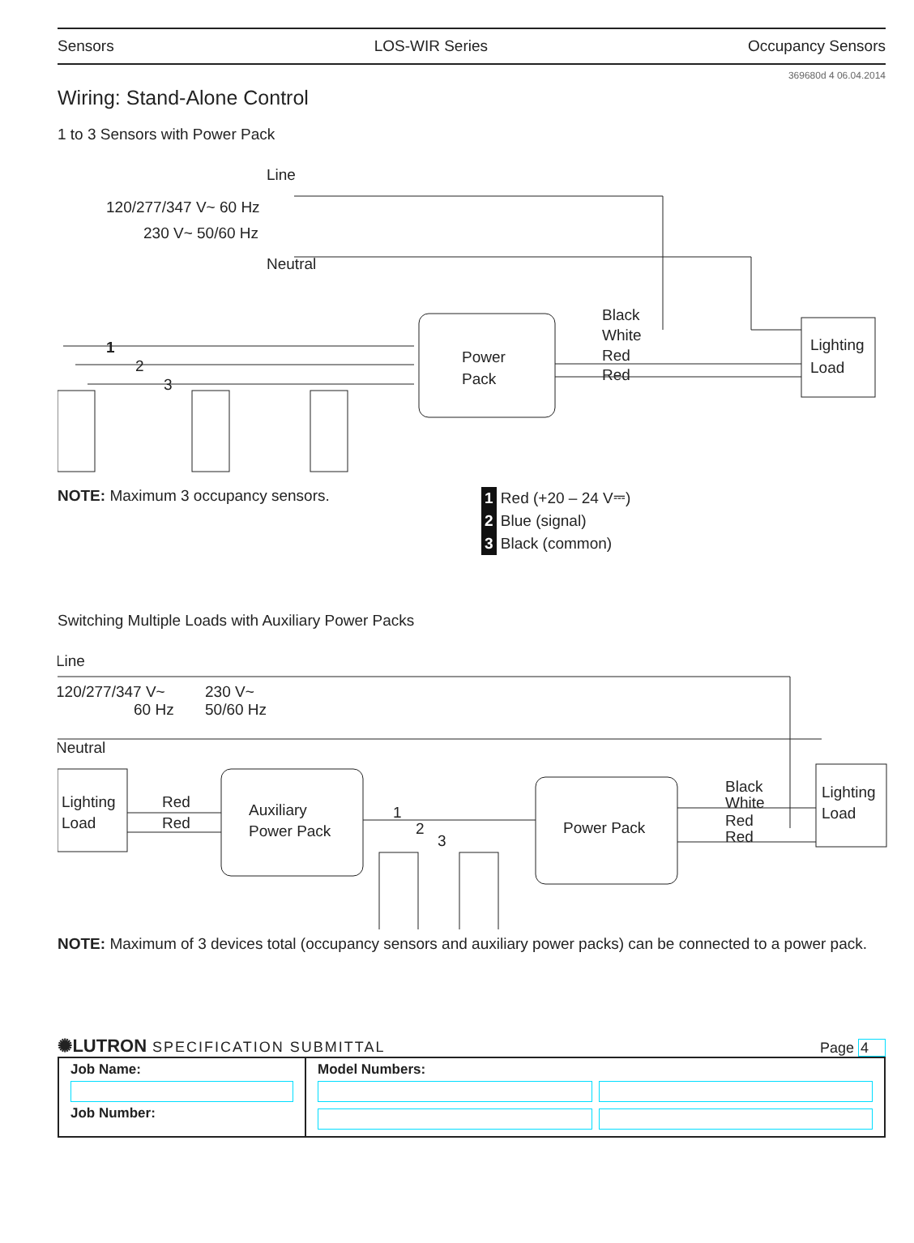Sensors LOS-WIR Series Occupancy Sensors
369680d 4 06.04.2014
Wiring: Stand-Alone Control
1 to 3 Sensors with Power Pack
Line
120/277/347 V~ 60 Hz
230 V~ 50/60 Hz
Neutral
Power
Pack
Black
White
Red
Red
Lighting
Load
1
2
3
NOTE: Maximum 3 occupancy sensors.
1 Red (+20 – 24 V⎓)
2 Blue (signal)
3 Black (common)
Switching Multiple Loads with Auxiliary Power Packs
Line
120/277/347 V~
60 Hz
230 V~
50/60 Hz
Neutral
Lighting
Load
Red
Red
Auxiliary
Power Pack
Power Pack
Black
White
Red
Red
Lighting
Load
1
2
3
NOTE: Maximum of 3 devices total (occupancy sensors and auxiliary power packs) can be connected to a power pack.
✺LUTRON SPECIFICATION SUBMITTAL Page 4
| Job Name: Job Number: | Model Numbers: |